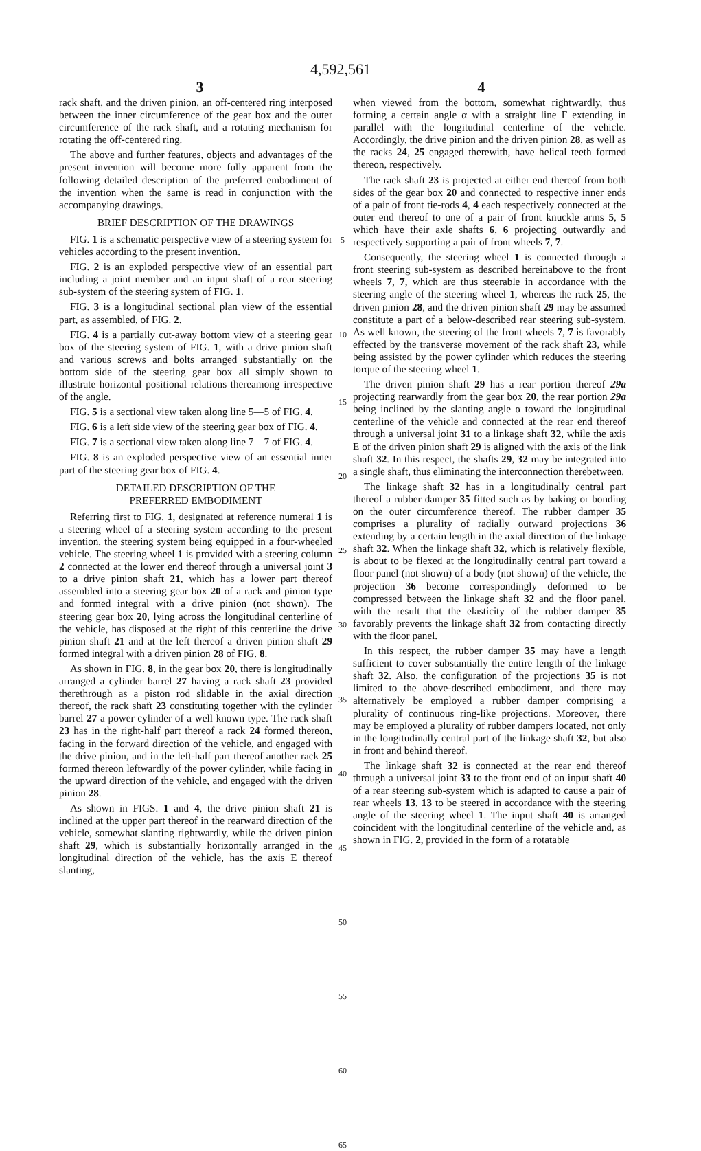4,592,561
3 4
rack shaft, and the driven pinion, an off-centered ring interposed between the inner circumference of the gear box and the outer circumference of the rack shaft, and a rotating mechanism for rotating the off-centered ring.
The above and further features, objects and advantages of the present invention will become more fully apparent from the following detailed description of the preferred embodiment of the invention when the same is read in conjunction with the accompanying drawings.
BRIEF DESCRIPTION OF THE DRAWINGS
FIG. 1 is a schematic perspective view of a steering system for vehicles according to the present invention.
FIG. 2 is an exploded perspective view of an essential part including a joint member and an input shaft of a rear steering sub-system of the steering system of FIG. 1.
FIG. 3 is a longitudinal sectional plan view of the essential part, as assembled, of FIG. 2.
FIG. 4 is a partially cut-away bottom view of a steering gear box of the steering system of FIG. 1, with a drive pinion shaft and various screws and bolts arranged substantially on the bottom side of the steering gear box all simply shown to illustrate horizontal positional relations thereamong irrespective of the angle.
FIG. 5 is a sectional view taken along line 5—5 of FIG. 4.
FIG. 6 is a left side view of the steering gear box of FIG. 4.
FIG. 7 is a sectional view taken along line 7—7 of FIG. 4.
FIG. 8 is an exploded perspective view of an essential inner part of the steering gear box of FIG. 4.
DETAILED DESCRIPTION OF THE
PREFERRED EMBODIMENT
Referring first to FIG. 1, designated at reference numeral 1 is a steering wheel of a steering system according to the present invention, the steering system being equipped in a four-wheeled vehicle. The steering wheel 1 is provided with a steering column 2 connected at the lower end thereof through a universal joint 3 to a drive pinion shaft 21, which has a lower part thereof assembled into a steering gear box 20 of a rack and pinion type and formed integral with a drive pinion (not shown). The steering gear box 20, lying across the longitudinal centerline of the vehicle, has disposed at the right of this centerline the drive pinion shaft 21 and at the left thereof a driven pinion shaft 29 formed integral with a driven pinion 28 of FIG. 8.
As shown in FIG. 8, in the gear box 20, there is longitudinally arranged a cylinder barrel 27 having a rack shaft 23 provided therethrough as a piston rod slidable in the axial direction thereof, the rack shaft 23 constituting together with the cylinder barrel 27 a power cylinder of a well known type. The rack shaft 23 has in the right-half part thereof a rack 24 formed thereon, facing in the forward direction of the vehicle, and engaged with the drive pinion, and in the left-half part thereof another rack 25 formed thereon leftwardly of the power cylinder, while facing in the upward direction of the vehicle, and engaged with the driven pinion 28.
As shown in FIGS. 1 and 4, the drive pinion shaft 21 is inclined at the upper part thereof in the rearward direction of the vehicle, somewhat slanting rightwardly, while the driven pinion shaft 29, which is substantially horizontally arranged in the longitudinal direction of the vehicle, has the axis E thereof slanting,
5
10
15
20
25
30
35
40
45
50
55
60
65
when viewed from the bottom, somewhat rightwardly, thus forming a certain angle α with a straight line F extending in parallel with the longitudinal centerline of the vehicle. Accordingly, the drive pinion and the driven pinion 28, as well as the racks 24, 25 engaged therewith, have helical teeth formed thereon, respectively.
The rack shaft 23 is projected at either end thereof from both sides of the gear box 20 and connected to respective inner ends of a pair of front tie-rods 4, 4 each respectively connected at the outer end thereof to one of a pair of front knuckle arms 5, 5 which have their axle shafts 6, 6 projecting outwardly and respectively supporting a pair of front wheels 7, 7.
Consequently, the steering wheel 1 is connected through a front steering sub-system as described hereinabove to the front wheels 7, 7, which are thus steerable in accordance with the steering angle of the steering wheel 1, whereas the rack 25, the driven pinion 28, and the driven pinion shaft 29 may be assumed constitute a part of a below-described rear steering sub-system. As well known, the steering of the front wheels 7, 7 is favorably effected by the transverse movement of the rack shaft 23, while being assisted by the power cylinder which reduces the steering torque of the steering wheel 1.
The driven pinion shaft 29 has a rear portion thereof 29a projecting rearwardly from the gear box 20, the rear portion 29a being inclined by the slanting angle α toward the longitudinal centerline of the vehicle and connected at the rear end thereof through a universal joint 31 to a linkage shaft 32, while the axis E of the driven pinion shaft 29 is aligned with the axis of the link shaft 32. In this respect, the shafts 29, 32 may be integrated into a single shaft, thus eliminating the interconnection therebetween.
The linkage shaft 32 has in a longitudinally central part thereof a rubber damper 35 fitted such as by baking or bonding on the outer circumference thereof. The rubber damper 35 comprises a plurality of radially outward projections 36 extending by a certain length in the axial direction of the linkage shaft 32. When the linkage shaft 32, which is relatively flexible, is about to be flexed at the longitudinally central part toward a floor panel (not shown) of a body (not shown) of the vehicle, the projection 36 become correspondingly deformed to be compressed between the linkage shaft 32 and the floor panel, with the result that the elasticity of the rubber damper 35 favorably prevents the linkage shaft 32 from contacting directly with the floor panel.
In this respect, the rubber damper 35 may have a length sufficient to cover substantially the entire length of the linkage shaft 32. Also, the configuration of the projections 35 is not limited to the above-described embodiment, and there may alternatively be employed a rubber damper comprising a plurality of continuous ring-like projections. Moreover, there may be employed a plurality of rubber dampers located, not only in the longitudinally central part of the linkage shaft 32, but also in front and behind thereof.
The linkage shaft 32 is connected at the rear end thereof through a universal joint 33 to the front end of an input shaft 40 of a rear steering sub-system which is adapted to cause a pair of rear wheels 13, 13 to be steered in accordance with the steering angle of the steering wheel 1. The input shaft 40 is arranged coincident with the longitudinal centerline of the vehicle and, as shown in FIG. 2, provided in the form of a rotatable